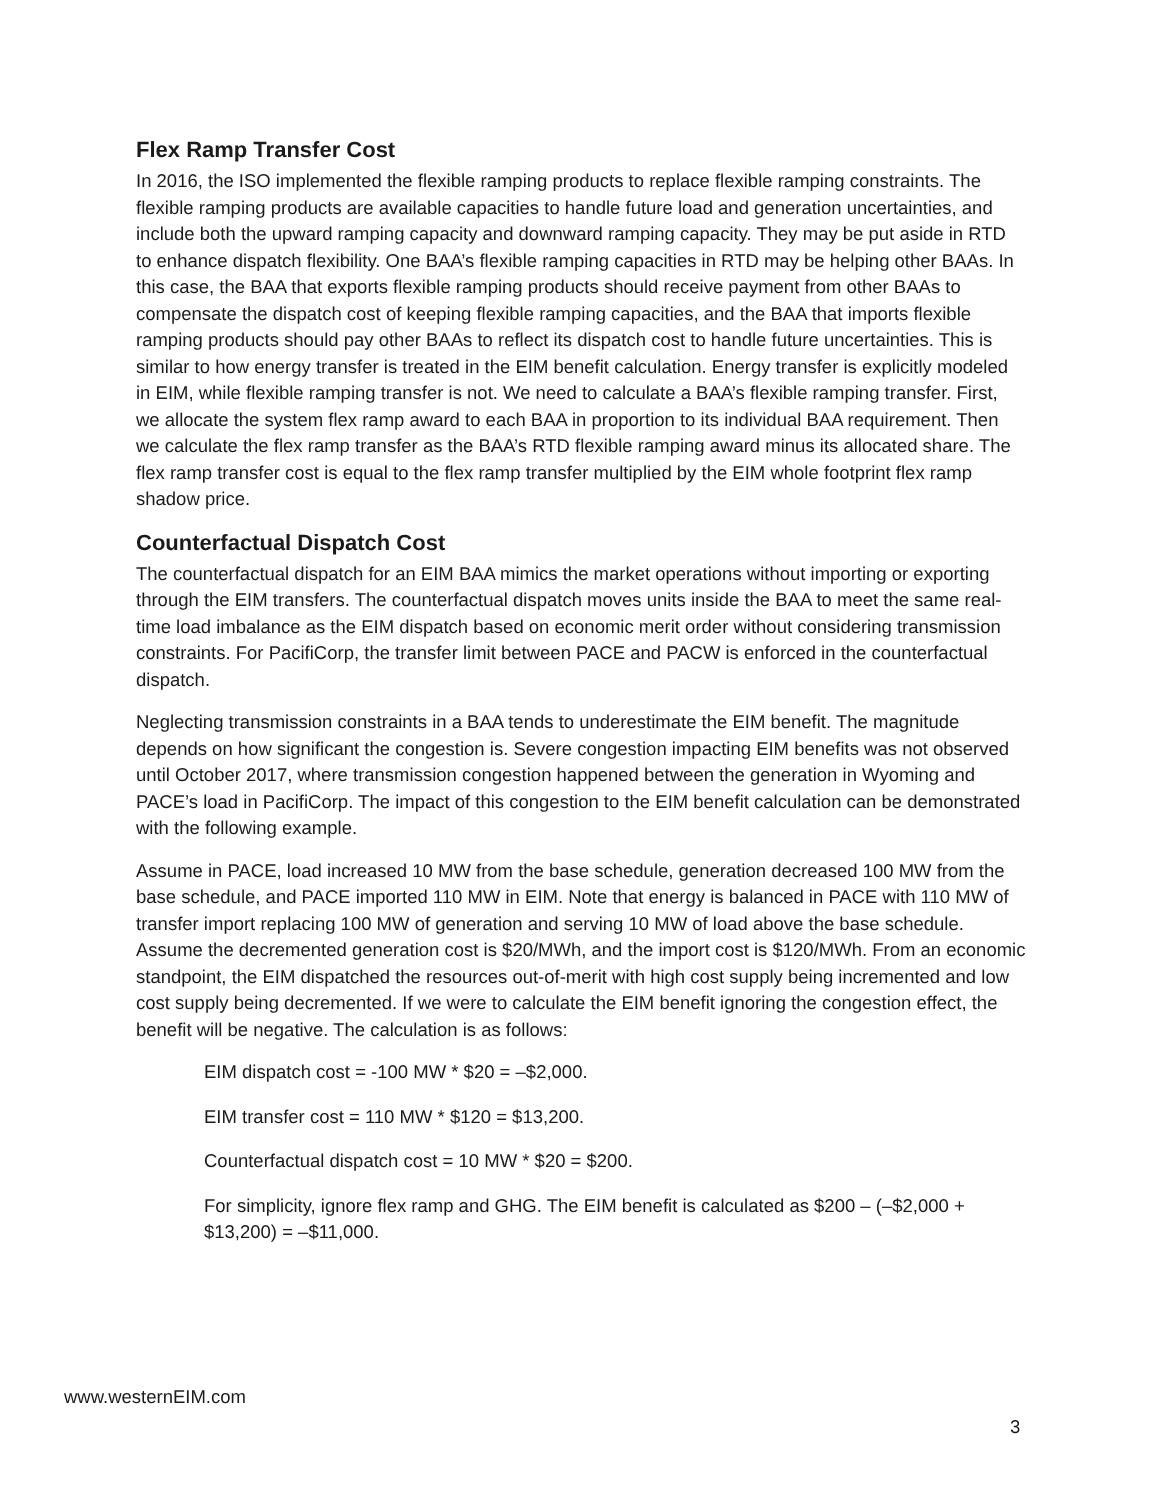Flex Ramp Transfer Cost
In 2016, the ISO implemented the flexible ramping products to replace flexible ramping constraints. The flexible ramping products are available capacities to handle future load and generation uncertainties, and include both the upward ramping capacity and downward ramping capacity. They may be put aside in RTD to enhance dispatch flexibility. One BAA’s flexible ramping capacities in RTD may be helping other BAAs. In this case, the BAA that exports flexible ramping products should receive payment from other BAAs to compensate the dispatch cost of keeping flexible ramping capacities, and the BAA that imports flexible ramping products should pay other BAAs to reflect its dispatch cost to handle future uncertainties. This is similar to how energy transfer is treated in the EIM benefit calculation. Energy transfer is explicitly modeled in EIM, while flexible ramping transfer is not. We need to calculate a BAA’s flexible ramping transfer. First, we allocate the system flex ramp award to each BAA in proportion to its individual BAA requirement. Then we calculate the flex ramp transfer as the BAA’s RTD flexible ramping award minus its allocated share. The flex ramp transfer cost is equal to the flex ramp transfer multiplied by the EIM whole footprint flex ramp shadow price.
Counterfactual Dispatch Cost
The counterfactual dispatch for an EIM BAA mimics the market operations without importing or exporting through the EIM transfers. The counterfactual dispatch moves units inside the BAA to meet the same real-time load imbalance as the EIM dispatch based on economic merit order without considering transmission constraints. For PacifiCorp, the transfer limit between PACE and PACW is enforced in the counterfactual dispatch.
Neglecting transmission constraints in a BAA tends to underestimate the EIM benefit. The magnitude depends on how significant the congestion is. Severe congestion impacting EIM benefits was not observed until October 2017, where transmission congestion happened between the generation in Wyoming and PACE’s load in PacifiCorp. The impact of this congestion to the EIM benefit calculation can be demonstrated with the following example.
Assume in PACE, load increased 10 MW from the base schedule, generation decreased 100 MW from the base schedule, and PACE imported 110 MW in EIM. Note that energy is balanced in PACE with 110 MW of transfer import replacing 100 MW of generation and serving 10 MW of load above the base schedule. Assume the decremented generation cost is $20/MWh, and the import cost is $120/MWh. From an economic standpoint, the EIM dispatched the resources out-of-merit with high cost supply being incremented and low cost supply being decremented. If we were to calculate the EIM benefit ignoring the congestion effect, the benefit will be negative. The calculation is as follows:
EIM dispatch cost = -100 MW * $20 = –$2,000.
EIM transfer cost = 110 MW * $120 = $13,200.
Counterfactual dispatch cost = 10 MW * $20 = $200.
For simplicity, ignore flex ramp and GHG. The EIM benefit is calculated as $200 – (–$2,000 + $13,200) = –$11,000.
www.westernEIM.com
3